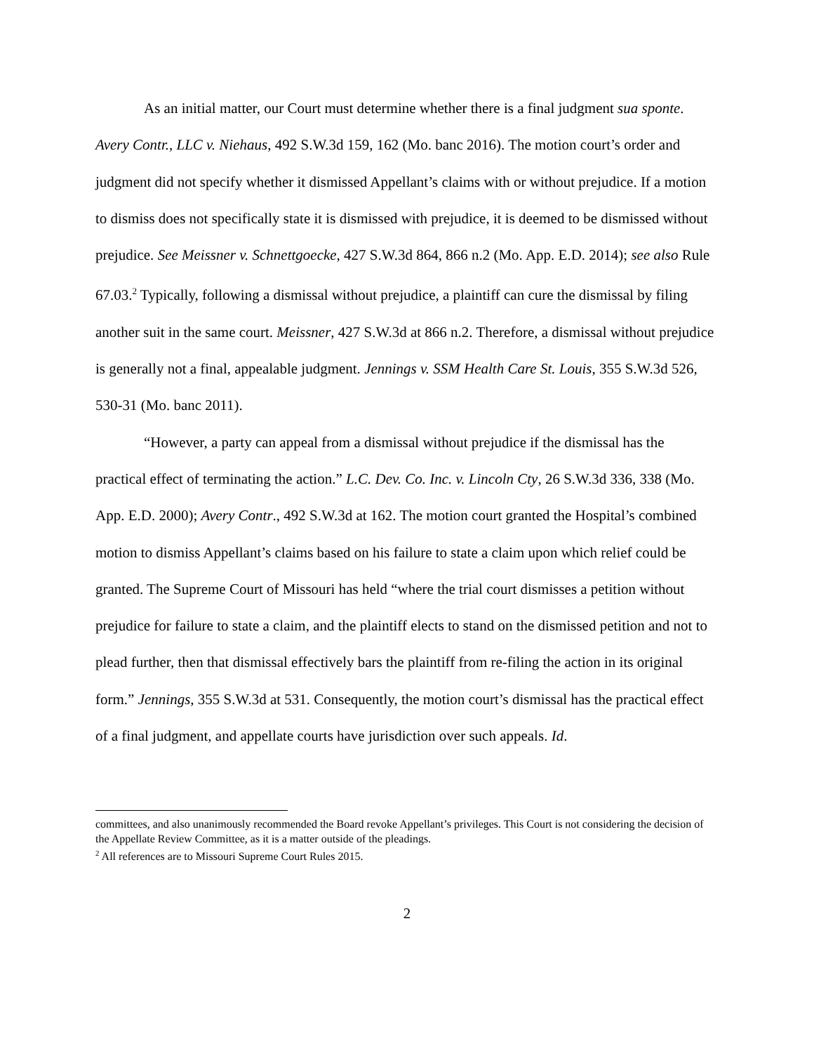As an initial matter, our Court must determine whether there is a final judgment sua sponte. Avery Contr., LLC v. Niehaus, 492 S.W.3d 159, 162 (Mo. banc 2016). The motion court’s order and judgment did not specify whether it dismissed Appellant’s claims with or without prejudice. If a motion to dismiss does not specifically state it is dismissed with prejudice, it is deemed to be dismissed without prejudice. See Meissner v. Schnettgoecke, 427 S.W.3d 864, 866 n.2 (Mo. App. E.D. 2014); see also Rule 67.03.<sup>2</sup> Typically, following a dismissal without prejudice, a plaintiff can cure the dismissal by filing another suit in the same court. Meissner, 427 S.W.3d at 866 n.2. Therefore, a dismissal without prejudice is generally not a final, appealable judgment. Jennings v. SSM Health Care St. Louis, 355 S.W.3d 526, 530-31 (Mo. banc 2011).
“However, a party can appeal from a dismissal without prejudice if the dismissal has the practical effect of terminating the action.” L.C. Dev. Co. Inc. v. Lincoln Cty, 26 S.W.3d 336, 338 (Mo. App. E.D. 2000); Avery Contr., 492 S.W.3d at 162. The motion court granted the Hospital’s combined motion to dismiss Appellant’s claims based on his failure to state a claim upon which relief could be granted. The Supreme Court of Missouri has held “where the trial court dismisses a petition without prejudice for failure to state a claim, and the plaintiff elects to stand on the dismissed petition and not to plead further, then that dismissal effectively bars the plaintiff from re-filing the action in its original form.” Jennings, 355 S.W.3d at 531. Consequently, the motion court’s dismissal has the practical effect of a final judgment, and appellate courts have jurisdiction over such appeals. Id.
committees, and also unanimously recommended the Board revoke Appellant’s privileges. This Court is not considering the decision of the Appellate Review Committee, as it is a matter outside of the pleadings.
<sup>2</sup> All references are to Missouri Supreme Court Rules 2015.
2